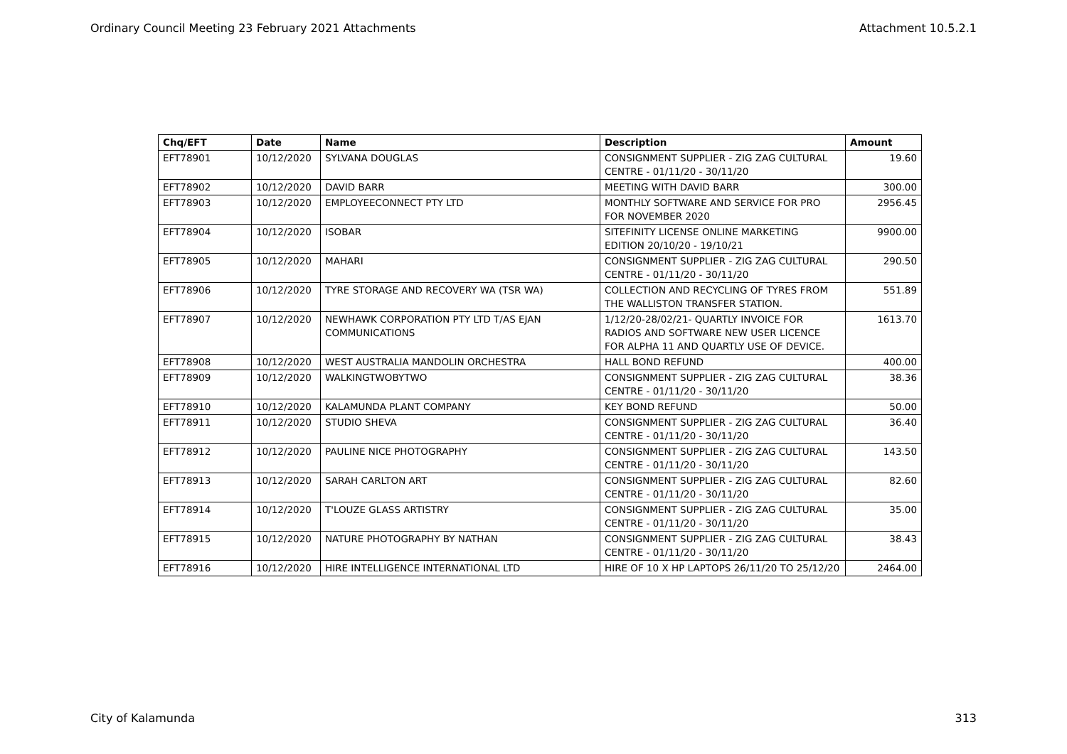Ordinary Council Meeting 23 February 2021 Attachments Attachment 10.5.2.1
| Chq/EFT | Date | Name | Description | Amount |
| --- | --- | --- | --- | --- |
| EFT78901 | 10/12/2020 | SYLVANA DOUGLAS | CONSIGNMENT SUPPLIER - ZIG ZAG CULTURAL CENTRE - 01/11/20 - 30/11/20 | 19.60 |
| EFT78902 | 10/12/2020 | DAVID BARR | MEETING WITH DAVID BARR | 300.00 |
| EFT78903 | 10/12/2020 | EMPLOYEECONNECT PTY LTD | MONTHLY SOFTWARE AND SERVICE FOR PRO FOR NOVEMBER 2020 | 2956.45 |
| EFT78904 | 10/12/2020 | ISOBAR | SITEFINITY LICENSE ONLINE MARKETING EDITION 20/10/20 - 19/10/21 | 9900.00 |
| EFT78905 | 10/12/2020 | MAHARI | CONSIGNMENT SUPPLIER - ZIG ZAG CULTURAL CENTRE - 01/11/20 - 30/11/20 | 290.50 |
| EFT78906 | 10/12/2020 | TYRE STORAGE AND RECOVERY WA (TSR WA) | COLLECTION AND RECYCLING OF TYRES FROM THE WALLISTON TRANSFER STATION. | 551.89 |
| EFT78907 | 10/12/2020 | NEWHAWK CORPORATION PTY LTD T/AS EJAN COMMUNICATIONS | 1/12/20-28/02/21- QUARTLY INVOICE FOR RADIOS AND SOFTWARE NEW USER LICENCE FOR ALPHA 11 AND QUARTLY USE OF DEVICE. | 1613.70 |
| EFT78908 | 10/12/2020 | WEST AUSTRALIA MANDOLIN ORCHESTRA | HALL BOND REFUND | 400.00 |
| EFT78909 | 10/12/2020 | WALKINGTWOBYTWO | CONSIGNMENT SUPPLIER - ZIG ZAG CULTURAL CENTRE - 01/11/20 - 30/11/20 | 38.36 |
| EFT78910 | 10/12/2020 | KALAMUNDA PLANT COMPANY | KEY BOND REFUND | 50.00 |
| EFT78911 | 10/12/2020 | STUDIO SHEVA | CONSIGNMENT SUPPLIER - ZIG ZAG CULTURAL CENTRE - 01/11/20 - 30/11/20 | 36.40 |
| EFT78912 | 10/12/2020 | PAULINE NICE PHOTOGRAPHY | CONSIGNMENT SUPPLIER - ZIG ZAG CULTURAL CENTRE - 01/11/20 - 30/11/20 | 143.50 |
| EFT78913 | 10/12/2020 | SARAH CARLTON ART | CONSIGNMENT SUPPLIER - ZIG ZAG CULTURAL CENTRE - 01/11/20 - 30/11/20 | 82.60 |
| EFT78914 | 10/12/2020 | T'LOUZE GLASS ARTISTRY | CONSIGNMENT SUPPLIER - ZIG ZAG CULTURAL CENTRE - 01/11/20 - 30/11/20 | 35.00 |
| EFT78915 | 10/12/2020 | NATURE PHOTOGRAPHY BY NATHAN | CONSIGNMENT SUPPLIER - ZIG ZAG CULTURAL CENTRE - 01/11/20 - 30/11/20 | 38.43 |
| EFT78916 | 10/12/2020 | HIRE INTELLIGENCE INTERNATIONAL LTD | HIRE OF 10 X HP LAPTOPS 26/11/20 TO 25/12/20 | 2464.00 |
City of Kalamunda 313